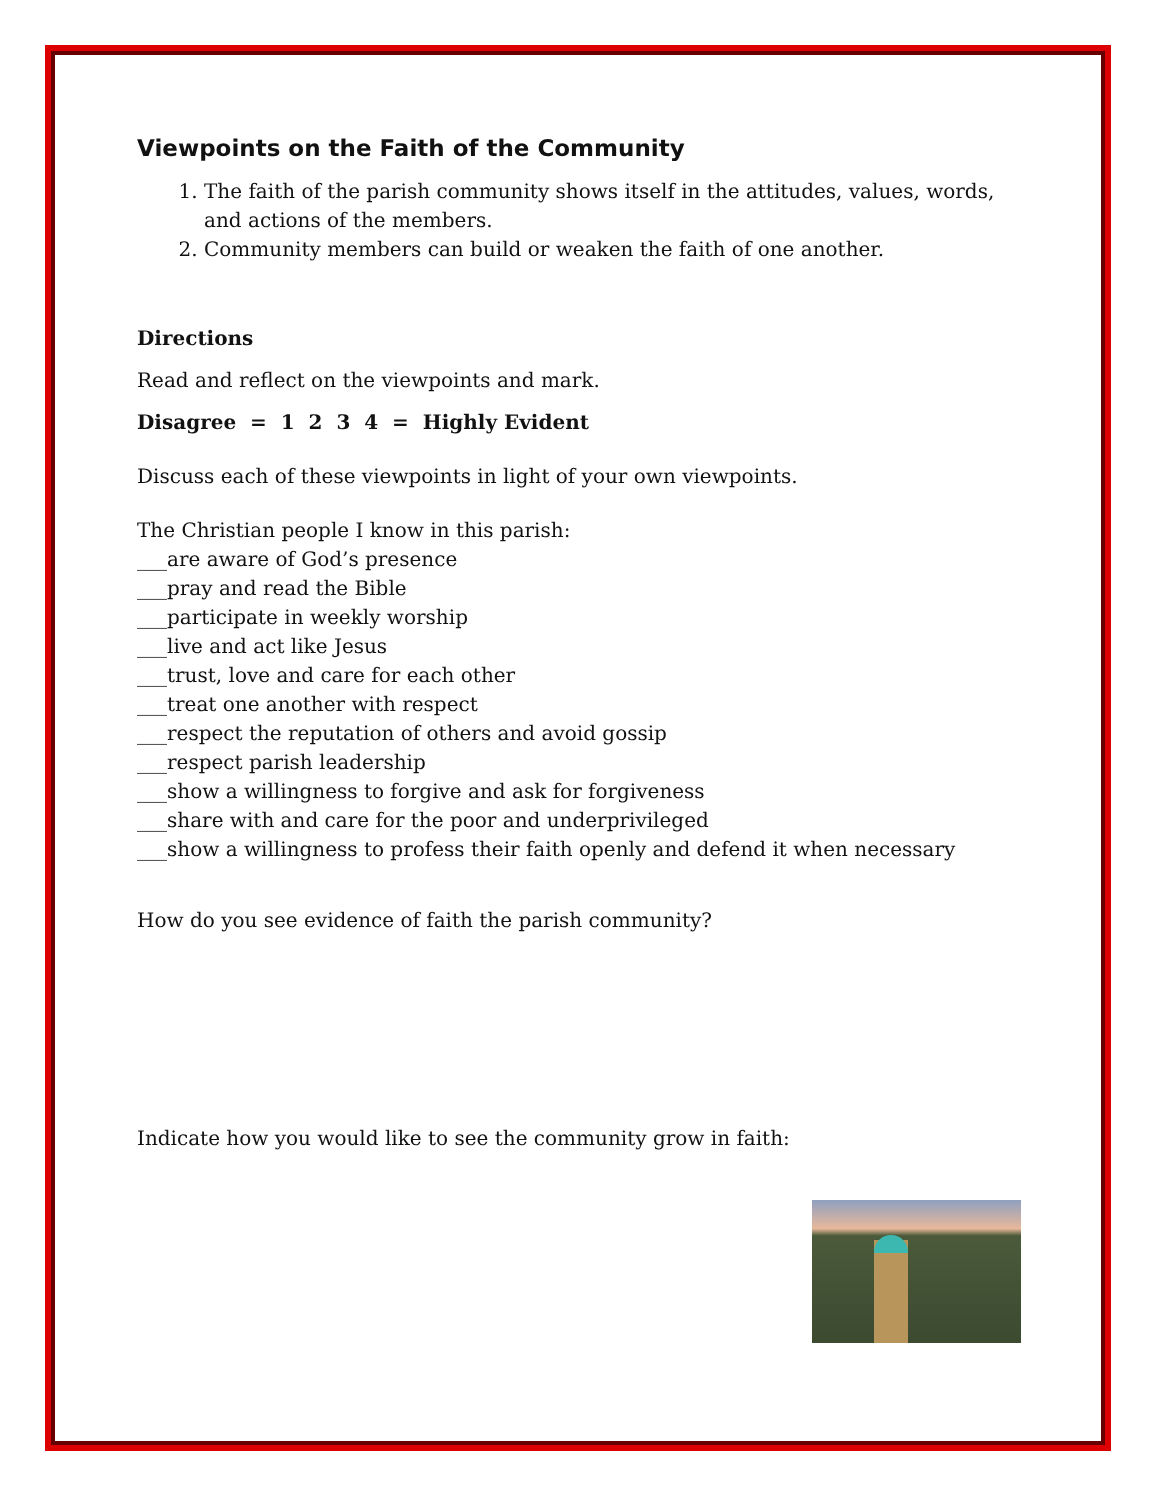Viewpoints on the Faith of the Community
1. The faith of the parish community shows itself in the attitudes, values, words, and actions of the members.
2. Community members can build or weaken the faith of one another.
Directions
Read and reflect on the viewpoints and mark.
Disagree = 1 2 3 4 = Highly Evident
Discuss each of these viewpoints in light of your own viewpoints.
The Christian people I know in this parish:
___are aware of God’s presence
___pray and read the Bible
___participate in weekly worship
___live and act like Jesus
___trust, love and care for each other
___treat one another with respect
___respect the reputation of others and avoid gossip
___respect parish leadership
___show a willingness to forgive and ask for forgiveness
___share with and care for the poor and underprivileged
___show a willingness to profess their faith openly and defend it when necessary
How do you see evidence of faith the parish community?
Indicate how you would like to see the community grow in faith: